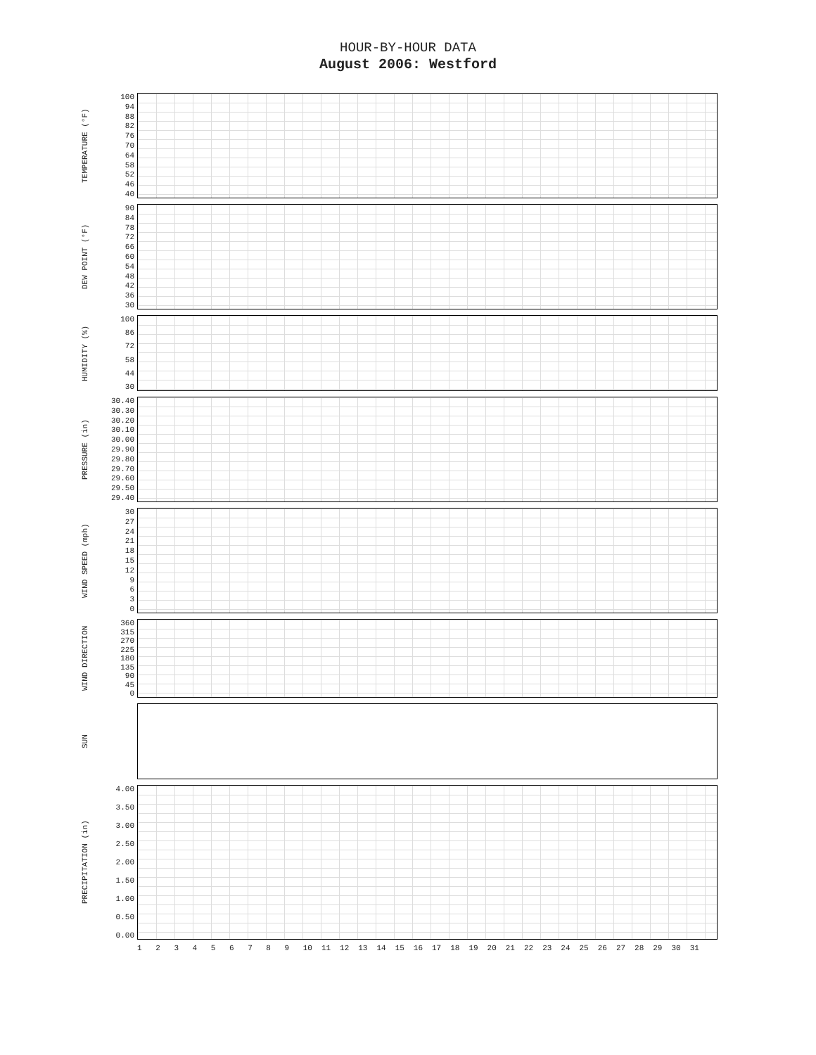HOUR-BY-HOUR DATA
August 2006: Westford
TEMPERATURE (°F)
100
94
88
82
76
70
64
58
52
46
40
DEW POINT (°F)
90
84
78
72
66
60
54
48
42
36
30
HUMIDITY (%)
100
86
72
58
44
30
PRESSURE (in)
30.40
30.30
30.20
30.10
30.00
29.90
29.80
29.70
29.60
29.50
29.40
WIND SPEED (mph)
30
27
24
21
18
15
12
9630
WIND DIRECTION
360
315
270
225
180
135
90
45
0
SUN
PRECIPITATION (in)
4.00
3.50
3.00
2.50
2.00
1.50
1.00
0.50
0.00
1 2 3 4 5 6 7 8 9 10 11 12 13 14 15 16 17 18 19 20 21 22 23 24 25 26 27 28 29 30 31